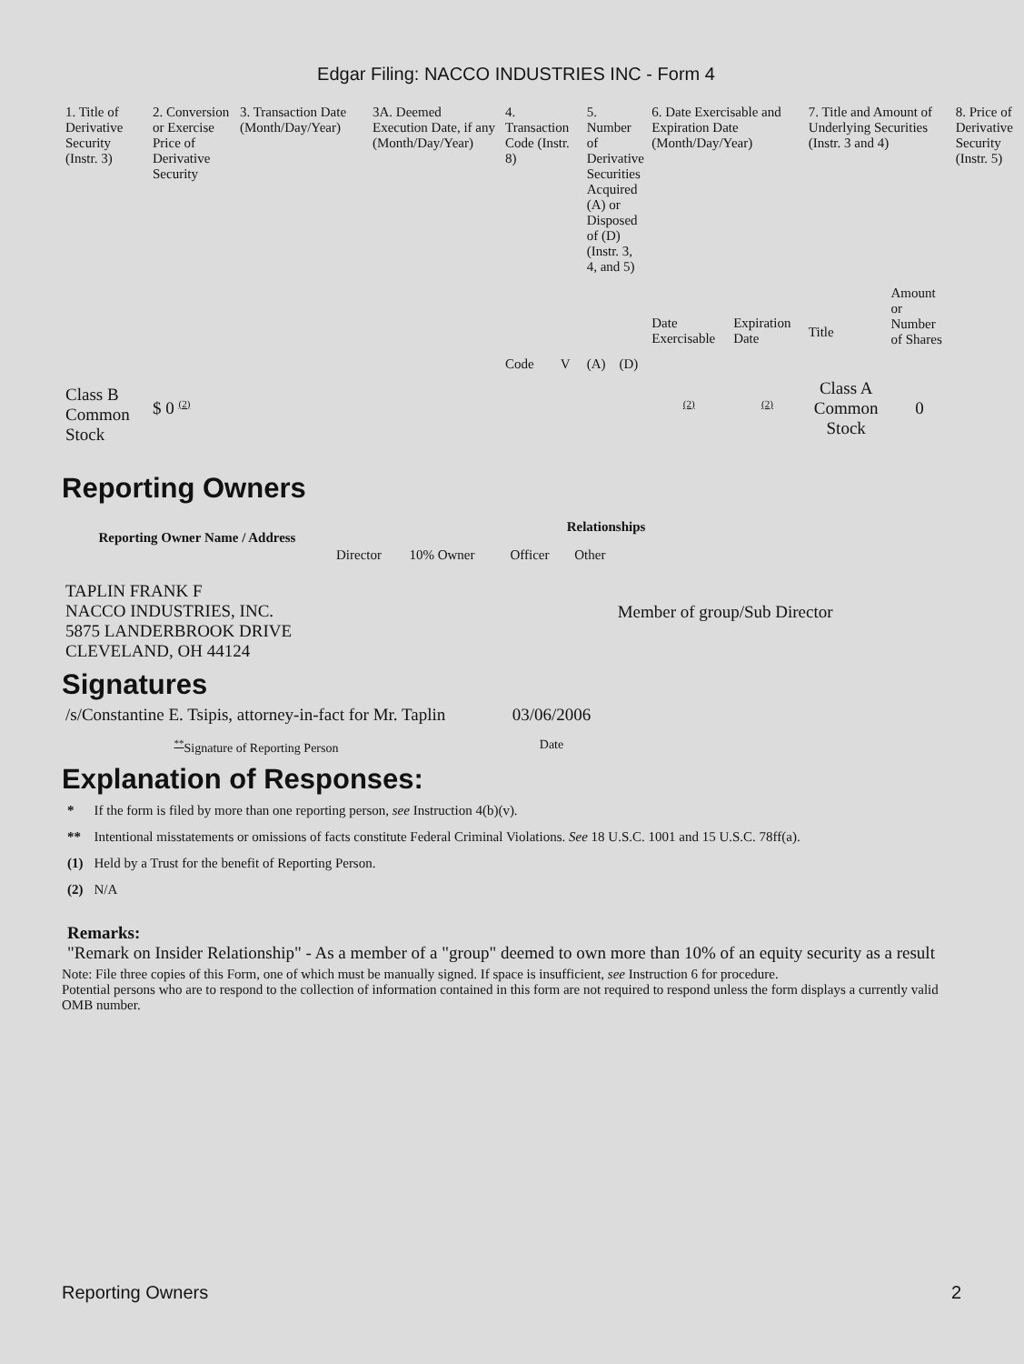Edgar Filing: NACCO INDUSTRIES INC - Form 4
| 1. Title of Derivative Security (Instr. 3) | 2. Conversion or Exercise Price of Derivative Security | 3. Transaction Date (Month/Day/Year) | 3A. Deemed Execution Date, if any (Month/Day/Year) | 4. Transaction Code (Instr. 8) | | 5. Number of Derivative Securities Acquired (A) or Disposed of (D) (Instr. 3, 4, and 5) | | 6. Date Exercisable and Expiration Date (Month/Day/Year) | | 7. Title and Amount of Underlying Securities (Instr. 3 and 4) | | 8. Price of Derivative Security (Instr. 5) |
| | | | | Code | V | (A) | (D) | Date Exercisable | Expiration Date | Title | Amount or Number of Shares | |
| Class B Common Stock | $ 0 <sup>(2)</sup> | | | | | | | <sup>(2)</sup> | <sup>(2)</sup> | Class A Common Stock | 0 | |
Reporting Owners
| Reporting Owner Name / Address | Relationships | | | |
| --- | --- | --- | --- | --- |
| | Director | 10% Owner | Officer | Other |
| TAPLIN FRANK F NACCO INDUSTRIES, INC. 5875 LANDERBROOK DRIVE CLEVELAND, OH 44124 | | | | Member of group/Sub Director |
Signatures
| /s/Constantine E. Tsipis, attorney-in-fact for Mr. Taplin | 03/06/2006 |
| <sup>**</sup> Signature of Reporting Person | Date |
Explanation of Responses:
| * | If the form is filed by more than one reporting person, see Instruction 4(b)(v). |
| ** | Intentional misstatements or omissions of facts constitute Federal Criminal Violations. See 18 U.S.C. 1001 and 15 U.S.C. 78ff(a). |
| (1) | Held by a Trust for the benefit of Reporting Person. |
| (2) | N/A |
Remarks:
"Remark on Insider Relationship" - As a member of a "group" deemed to own more than 10% of an equity security as a result
Note: File three copies of this Form, one of which must be manually signed. If space is insufficient, see Instruction 6 for procedure.
Potential persons who are to respond to the collection of information contained in this form are not required to respond unless the form displays a currently valid OMB number.
Reporting Owners 2